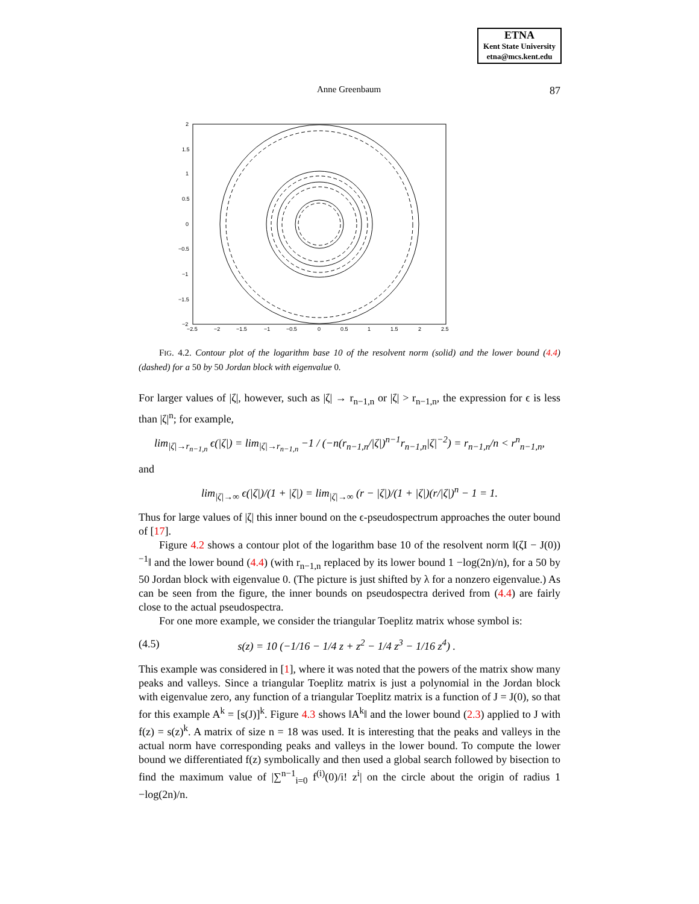ETNA
Kent State University
etna@mcs.kent.edu
Anne Greenbaum 87
2
1.5
1
0.5
0
−0.5
−1
−1.5
−2
−2.5
−2
−1.5
−1
−0.5
0
0.5
1
1.5
2
2.5
FIG. 4.2. Contour plot of the logarithm base 10 of the resolvent norm (solid) and the lower bound (4.4) (dashed) for a 50 by 50 Jordan block with eigenvalue 0.
For larger values of |ζ|, however, such as |ζ| → r<sub>n−1,n</sub> or |ζ| > r<sub>n−1,n</sub>, the expression for ϵ is less than |ζ|<sup>n</sup>; for example,
lim<sub>|ζ|→r<sub>n−1,n</sub></sub> ϵ(|ζ|) = lim<sub>|ζ|→r<sub>n−1,n</sub></sub> −1 / (−n(r<sub>n−1,n</sub>/|ζ|)<sup>n−1</sup>r<sub>n−1,n</sub>|ζ|<sup>−2</sup>) = r<sub>n−1,n</sub>/n < r<sup>n</sup><sub>n−1,n</sub>,
and
lim<sub>|ζ|→∞</sub> ϵ(|ζ|)/(1 + |ζ|) = lim<sub>|ζ|→∞</sub> (r − |ζ|)/(1 + |ζ|)(r/|ζ|)<sup>n</sup> − 1 = 1.
Thus for large values of |ζ| this inner bound on the ϵ-pseudospectrum approaches the outer bound of [17].
Figure 4.2 shows a contour plot of the logarithm base 10 of the resolvent norm ‖(ζI − J(0))<sup>−1</sup>‖ and the lower bound (4.4) (with r<sub>n−1,n</sub> replaced by its lower bound 1 −log(2n)/n), for a 50 by 50 Jordan block with eigenvalue 0. (The picture is just shifted by λ for a nonzero eigenvalue.) As can be seen from the figure, the inner bounds on pseudospectra derived from (4.4) are fairly close to the actual pseudospectra.
For one more example, we consider the triangular Toeplitz matrix whose symbol is:
(4.5) s(z) = 10 (−1/16 − 1/4 z + z<sup>2</sup> − 1/4 z<sup>3</sup> − 1/16 z<sup>4</sup>) .
This example was considered in [1], where it was noted that the powers of the matrix show many peaks and valleys. Since a triangular Toeplitz matrix is just a polynomial in the Jordan block with eigenvalue zero, any function of a triangular Toeplitz matrix is a function of J = J(0), so that for this example A<sup>k</sup> = [s(J)]<sup>k</sup>. Figure 4.3 shows ‖A<sup>k</sup>‖ and the lower bound (2.3) applied to J with f(z) = s(z)<sup>k</sup>. A matrix of size n = 18 was used. It is interesting that the peaks and valleys in the actual norm have corresponding peaks and valleys in the lower bound. To compute the lower bound we differentiated f(z) symbolically and then used a global search followed by bisection to find the maximum value of |∑<sup>n−1</sup><sub>i=0</sub> f<sup>(i)</sup>(0)/i! z<sup>i</sup>| on the circle about the origin of radius 1 −log(2n)/n.